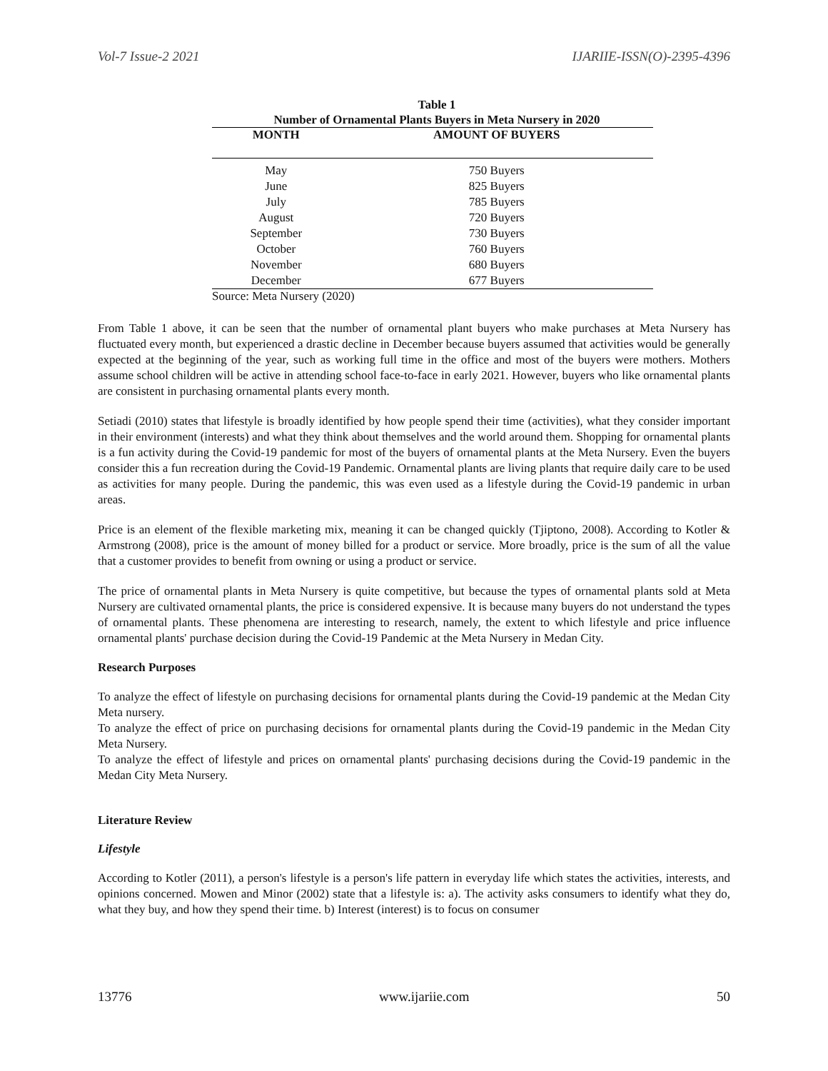Vol-7 Issue-2 2021 IJARIIE-ISSN(O)-2395-4396
Table 1
Number of Ornamental Plants Buyers in Meta Nursery in 2020
| MONTH | AMOUNT OF BUYERS |
| --- | --- |
| May | 750 Buyers |
| June | 825 Buyers |
| July | 785 Buyers |
| August | 720 Buyers |
| September | 730 Buyers |
| October | 760 Buyers |
| November | 680 Buyers |
| December | 677 Buyers |
Source: Meta Nursery (2020)
From Table 1 above, it can be seen that the number of ornamental plant buyers who make purchases at Meta Nursery has fluctuated every month, but experienced a drastic decline in December because buyers assumed that activities would be generally expected at the beginning of the year, such as working full time in the office and most of the buyers were mothers. Mothers assume school children will be active in attending school face-to-face in early 2021. However, buyers who like ornamental plants are consistent in purchasing ornamental plants every month.
Setiadi (2010) states that lifestyle is broadly identified by how people spend their time (activities), what they consider important in their environment (interests) and what they think about themselves and the world around them. Shopping for ornamental plants is a fun activity during the Covid-19 pandemic for most of the buyers of ornamental plants at the Meta Nursery. Even the buyers consider this a fun recreation during the Covid-19 Pandemic. Ornamental plants are living plants that require daily care to be used as activities for many people. During the pandemic, this was even used as a lifestyle during the Covid-19 pandemic in urban areas.
Price is an element of the flexible marketing mix, meaning it can be changed quickly (Tjiptono, 2008). According to Kotler & Armstrong (2008), price is the amount of money billed for a product or service. More broadly, price is the sum of all the value that a customer provides to benefit from owning or using a product or service.
The price of ornamental plants in Meta Nursery is quite competitive, but because the types of ornamental plants sold at Meta Nursery are cultivated ornamental plants, the price is considered expensive. It is because many buyers do not understand the types of ornamental plants. These phenomena are interesting to research, namely, the extent to which lifestyle and price influence ornamental plants' purchase decision during the Covid-19 Pandemic at the Meta Nursery in Medan City.
Research Purposes
To analyze the effect of lifestyle on purchasing decisions for ornamental plants during the Covid-19 pandemic at the Medan City Meta nursery.
To analyze the effect of price on purchasing decisions for ornamental plants during the Covid-19 pandemic in the Medan City Meta Nursery.
To analyze the effect of lifestyle and prices on ornamental plants' purchasing decisions during the Covid-19 pandemic in the Medan City Meta Nursery.
Literature Review
Lifestyle
According to Kotler (2011), a person's lifestyle is a person's life pattern in everyday life which states the activities, interests, and opinions concerned. Mowen and Minor (2002) state that a lifestyle is: a). The activity asks consumers to identify what they do, what they buy, and how they spend their time. b) Interest (interest) is to focus on consumer
13776 www.ijariie.com 50